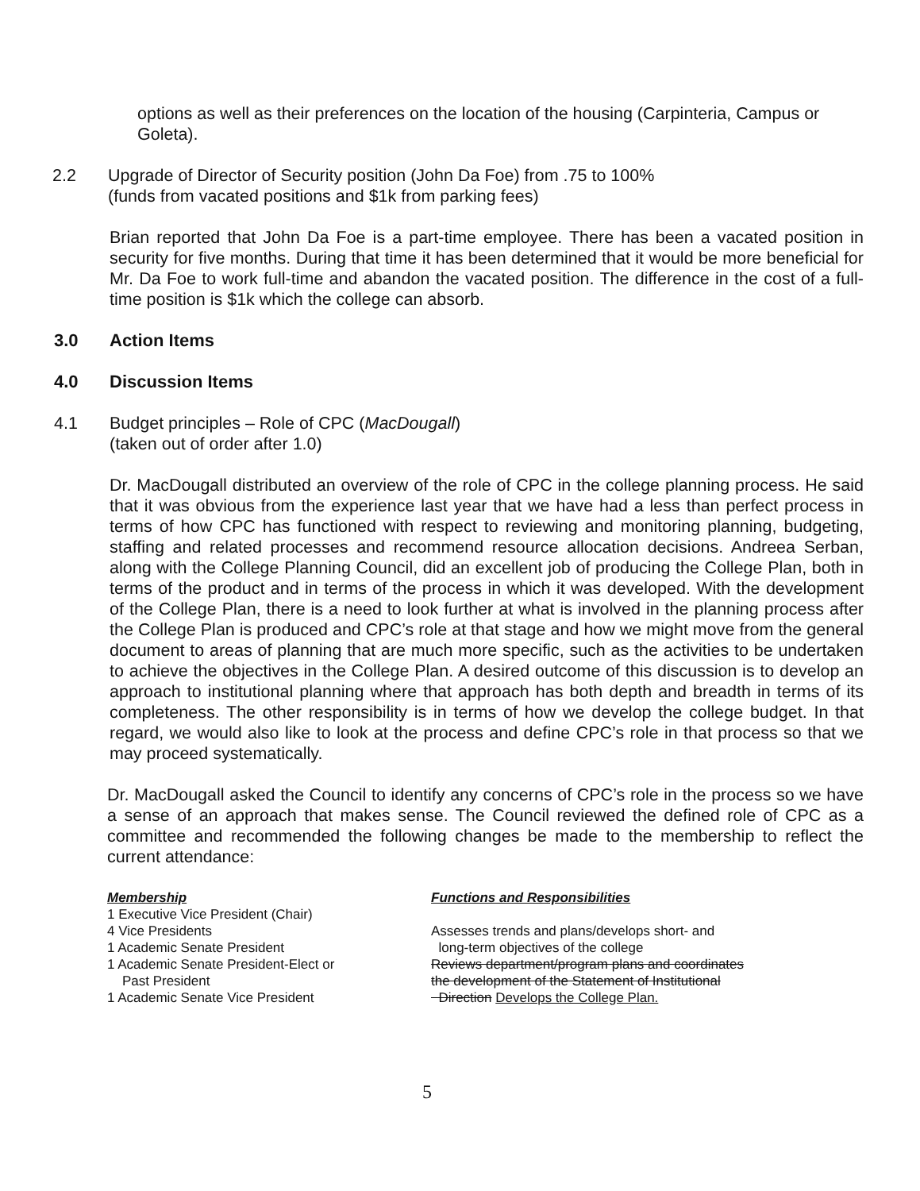options as well as their preferences on the location of the housing (Carpinteria, Campus or Goleta).
2.2 Upgrade of Director of Security position (John Da Foe) from .75 to 100%
(funds from vacated positions and $1k from parking fees)
Brian reported that John Da Foe is a part-time employee. There has been a vacated position in security for five months. During that time it has been determined that it would be more beneficial for Mr. Da Foe to work full-time and abandon the vacated position. The difference in the cost of a full-time position is $1k which the college can absorb.
3.0 Action Items
4.0 Discussion Items
4.1 Budget principles – Role of CPC (MacDougall)
(taken out of order after 1.0)
Dr. MacDougall distributed an overview of the role of CPC in the college planning process. He said that it was obvious from the experience last year that we have had a less than perfect process in terms of how CPC has functioned with respect to reviewing and monitoring planning, budgeting, staffing and related processes and recommend resource allocation decisions. Andreea Serban, along with the College Planning Council, did an excellent job of producing the College Plan, both in terms of the product and in terms of the process in which it was developed. With the development of the College Plan, there is a need to look further at what is involved in the planning process after the College Plan is produced and CPC’s role at that stage and how we might move from the general document to areas of planning that are much more specific, such as the activities to be undertaken to achieve the objectives in the College Plan. A desired outcome of this discussion is to develop an approach to institutional planning where that approach has both depth and breadth in terms of its completeness. The other responsibility is in terms of how we develop the college budget. In that regard, we would also like to look at the process and define CPC’s role in that process so that we may proceed systematically.
Dr. MacDougall asked the Council to identify any concerns of CPC’s role in the process so we have a sense of an approach that makes sense. The Council reviewed the defined role of CPC as a committee and recommended the following changes be made to the membership to reflect the current attendance:
Membership
1 Executive Vice President (Chair)
4 Vice Presidents
1 Academic Senate President
1 Academic Senate President-Elect or
Past President
1 Academic Senate Vice President
Functions and Responsibilities
Assesses trends and plans/develops short- and
long-term objectives of the college
Reviews department/program plans and coordinates
the development of the Statement of Institutional
Direction Develops the College Plan.
5